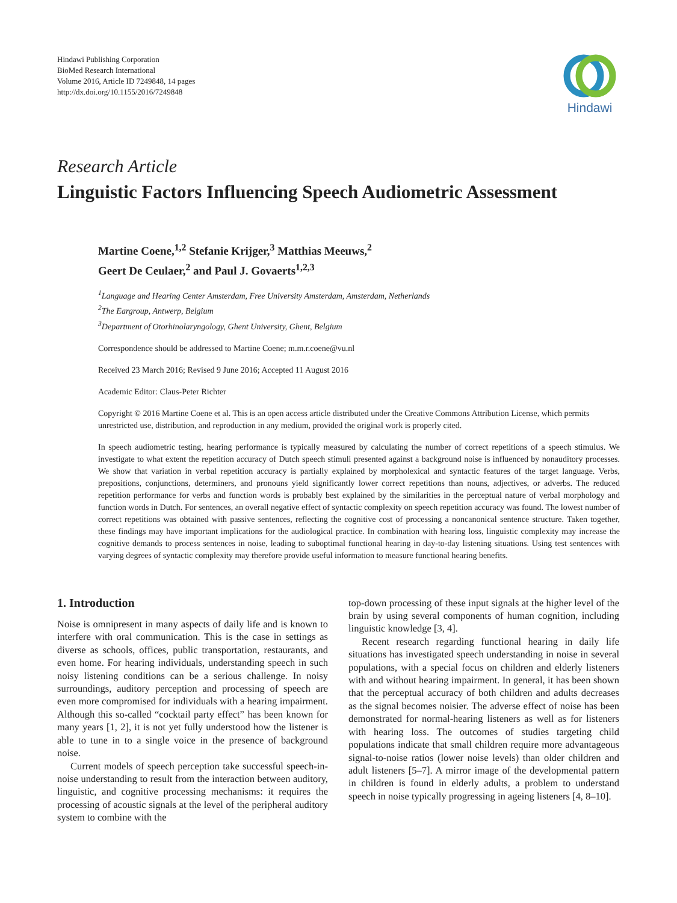Hindawi Publishing Corporation
BioMed Research International
Volume 2016, Article ID 7249848, 14 pages
http://dx.doi.org/10.1155/2016/7249848
Hindawi
Research Article
Linguistic Factors Influencing Speech Audiometric Assessment
Martine Coene,<sup>1,2</sup> Stefanie Krijger,<sup>3</sup> Matthias Meeuws,<sup>2</sup>
Geert De Ceulaer,<sup>2</sup> and Paul J. Govaerts<sup>1,2,3</sup>
<sup>1</sup> Language and Hearing Center Amsterdam, Free University Amsterdam, Amsterdam, Netherlands
<sup>2</sup> The Eargroup, Antwerp, Belgium
<sup>3</sup> Department of Otorhinolaryngology, Ghent University, Ghent, Belgium
Correspondence should be addressed to Martine Coene; m.m.r.coene@vu.nl
Received 23 March 2016; Revised 9 June 2016; Accepted 11 August 2016
Academic Editor: Claus-Peter Richter
Copyright © 2016 Martine Coene et al. This is an open access article distributed under the Creative Commons Attribution License, which permits unrestricted use, distribution, and reproduction in any medium, provided the original work is properly cited.
In speech audiometric testing, hearing performance is typically measured by calculating the number of correct repetitions of a speech stimulus. We investigate to what extent the repetition accuracy of Dutch speech stimuli presented against a background noise is influenced by nonauditory processes. We show that variation in verbal repetition accuracy is partially explained by morpholexical and syntactic features of the target language. Verbs, prepositions, conjunctions, determiners, and pronouns yield significantly lower correct repetitions than nouns, adjectives, or adverbs. The reduced repetition performance for verbs and function words is probably best explained by the similarities in the perceptual nature of verbal morphology and function words in Dutch. For sentences, an overall negative effect of syntactic complexity on speech repetition accuracy was found. The lowest number of correct repetitions was obtained with passive sentences, reflecting the cognitive cost of processing a noncanonical sentence structure. Taken together, these findings may have important implications for the audiological practice. In combination with hearing loss, linguistic complexity may increase the cognitive demands to process sentences in noise, leading to suboptimal functional hearing in day-to-day listening situations. Using test sentences with varying degrees of syntactic complexity may therefore provide useful information to measure functional hearing benefits.
1. Introduction
Noise is omnipresent in many aspects of daily life and is known to interfere with oral communication. This is the case in settings as diverse as schools, offices, public transportation, restaurants, and even home. For hearing individuals, understanding speech in such noisy listening conditions can be a serious challenge. In noisy surroundings, auditory perception and processing of speech are even more compromised for individuals with a hearing impairment. Although this so-called “cocktail party effect” has been known for many years [1, 2], it is not yet fully understood how the listener is able to tune in to a single voice in the presence of background noise.
Current models of speech perception take successful speech-in-noise understanding to result from the interaction between auditory, linguistic, and cognitive processing mechanisms: it requires the processing of acoustic signals at the level of the peripheral auditory system to combine with the
top-down processing of these input signals at the higher level of the brain by using several components of human cognition, including linguistic knowledge [3, 4].
Recent research regarding functional hearing in daily life situations has investigated speech understanding in noise in several populations, with a special focus on children and elderly listeners with and without hearing impairment. In general, it has been shown that the perceptual accuracy of both children and adults decreases as the signal becomes noisier. The adverse effect of noise has been demonstrated for normal-hearing listeners as well as for listeners with hearing loss. The outcomes of studies targeting child populations indicate that small children require more advantageous signal-to-noise ratios (lower noise levels) than older children and adult listeners [5–7]. A mirror image of the developmental pattern in children is found in elderly adults, a problem to understand speech in noise typically progressing in ageing listeners [4, 8–10].